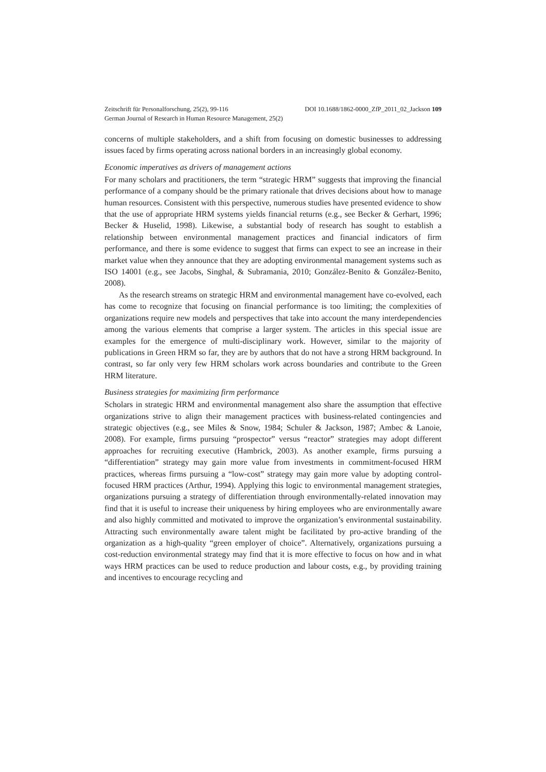Zeitschrift für Personalforschung, 25(2), 99-116 DOI 10.1688/1862-0000_ZfP_2011_02_Jackson 109
German Journal of Research in Human Resource Management, 25(2)
concerns of multiple stakeholders, and a shift from focusing on domestic businesses to addressing issues faced by firms operating across national borders in an increasingly global economy.
Economic imperatives as drivers of management actions
For many scholars and practitioners, the term “strategic HRM” suggests that improving the financial performance of a company should be the primary rationale that drives decisions about how to manage human resources. Consistent with this perspective, numerous studies have presented evidence to show that the use of appropriate HRM systems yields financial returns (e.g., see Becker & Gerhart, 1996; Becker & Huselid, 1998). Likewise, a substantial body of research has sought to establish a relationship between environmental management practices and financial indicators of firm performance, and there is some evidence to suggest that firms can expect to see an increase in their market value when they announce that they are adopting environmental management systems such as ISO 14001 (e.g., see Jacobs, Singhal, & Subramania, 2010; González-Benito & González-Benito, 2008).
As the research streams on strategic HRM and environmental management have co-evolved, each has come to recognize that focusing on financial performance is too limiting; the complexities of organizations require new models and perspectives that take into account the many interdependencies among the various elements that comprise a larger system. The articles in this special issue are examples for the emergence of multi-disciplinary work. However, similar to the majority of publications in Green HRM so far, they are by authors that do not have a strong HRM background. In contrast, so far only very few HRM scholars work across boundaries and contribute to the Green HRM literature.
Business strategies for maximizing firm performance
Scholars in strategic HRM and environmental management also share the assumption that effective organizations strive to align their management practices with business-related contingencies and strategic objectives (e.g., see Miles & Snow, 1984; Schuler & Jackson, 1987; Ambec & Lanoie, 2008). For example, firms pursuing “prospector” versus “reactor” strategies may adopt different approaches for recruiting executive (Hambrick, 2003). As another example, firms pursuing a “differentiation” strategy may gain more value from investments in commitment-focused HRM practices, whereas firms pursuing a “low-cost” strategy may gain more value by adopting control-focused HRM practices (Arthur, 1994). Applying this logic to environmental management strategies, organizations pursuing a strategy of differentiation through environmentally-related innovation may find that it is useful to increase their uniqueness by hiring employees who are environmentally aware and also highly committed and motivated to improve the organization’s environmental sustainability. Attracting such environmentally aware talent might be facilitated by pro-active branding of the organization as a high-quality “green employer of choice”. Alternatively, organizations pursuing a cost-reduction environmental strategy may find that it is more effective to focus on how and in what ways HRM practices can be used to reduce production and labour costs, e.g., by providing training and incentives to encourage recycling and